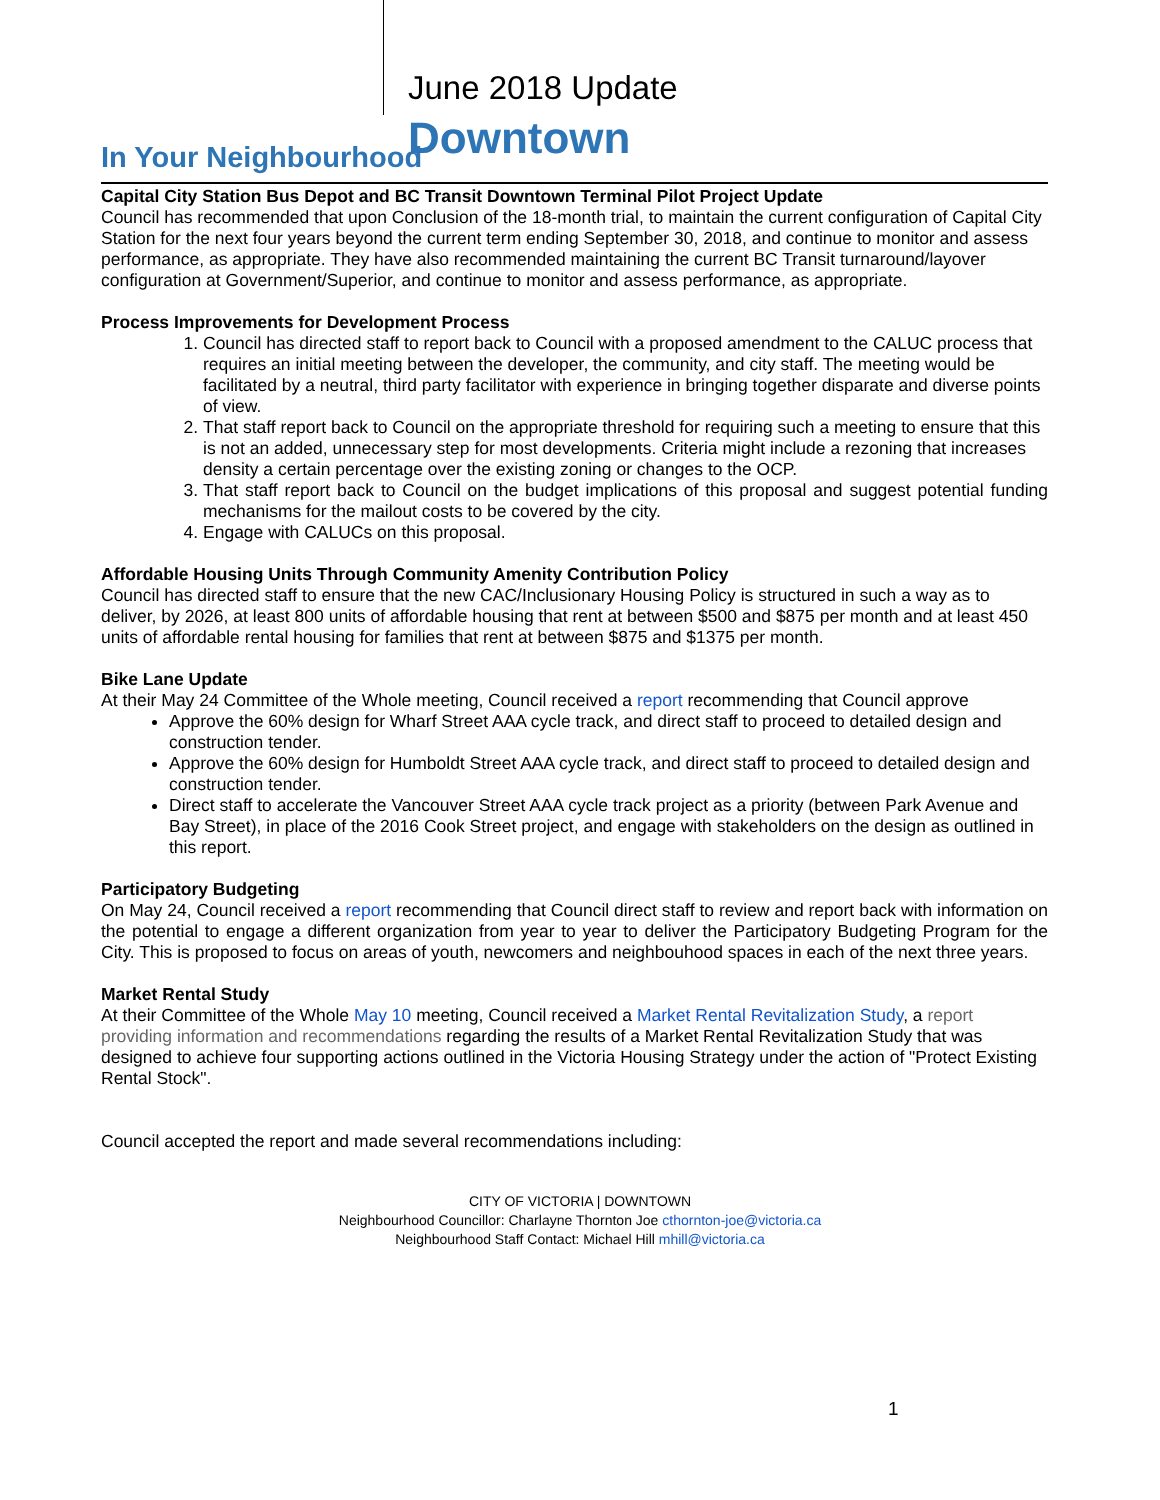June 2018 Update
Downtown
In Your Neighbourhood
Capital City Station Bus Depot and BC Transit Downtown Terminal Pilot Project Update
Council has recommended that upon Conclusion of the 18-month trial, to maintain the current configuration of Capital City Station for the next four years beyond the current term ending September 30, 2018, and continue to monitor and assess performance, as appropriate. They have also recommended maintaining the current BC Transit turnaround/layover configuration at Government/Superior, and continue to monitor and assess performance, as appropriate.
Process Improvements for Development Process
1. Council has directed staff to report back to Council with a proposed amendment to the CALUC process that requires an initial meeting between the developer, the community, and city staff. The meeting would be facilitated by a neutral, third party facilitator with experience in bringing together disparate and diverse points of view.
2. That staff report back to Council on the appropriate threshold for requiring such a meeting to ensure that this is not an added, unnecessary step for most developments. Criteria might include a rezoning that increases density a certain percentage over the existing zoning or changes to the OCP.
3. That staff report back to Council on the budget implications of this proposal and suggest potential funding mechanisms for the mailout costs to be covered by the city.
4. Engage with CALUCs on this proposal.
Affordable Housing Units Through Community Amenity Contribution Policy
Council has directed staff to ensure that the new CAC/Inclusionary Housing Policy is structured in such a way as to deliver, by 2026, at least 800 units of affordable housing that rent at between $500 and $875 per month and at least 450 units of affordable rental housing for families that rent at between $875 and $1375 per month.
Bike Lane Update
At their May 24 Committee of the Whole meeting, Council received a report recommending that Council approve
Approve the 60% design for Wharf Street AAA cycle track, and direct staff to proceed to detailed design and construction tender.
Approve the 60% design for Humboldt Street AAA cycle track, and direct staff to proceed to detailed design and construction tender.
Direct staff to accelerate the Vancouver Street AAA cycle track project as a priority (between Park Avenue and Bay Street), in place of the 2016 Cook Street project, and engage with stakeholders on the design as outlined in this report.
Participatory Budgeting
On May 24, Council received a report recommending that Council direct staff to review and report back with information on the potential to engage a different organization from year to year to deliver the Participatory Budgeting Program for the City. This is proposed to focus on areas of youth, newcomers and neighbouhood spaces in each of the next three years.
Market Rental Study
At their Committee of the Whole May 10 meeting, Council received a Market Rental Revitalization Study, a report providing information and recommendations regarding the results of a Market Rental Revitalization Study that was designed to achieve four supporting actions outlined in the Victoria Housing Strategy under the action of "Protect Existing Rental Stock".
Council accepted the report and made several recommendations including:
CITY OF VICTORIA | DOWNTOWN
Neighbourhood Councillor: Charlayne Thornton Joe cthornton-joe@victoria.ca
Neighbourhood Staff Contact: Michael Hill mhill@victoria.ca
1